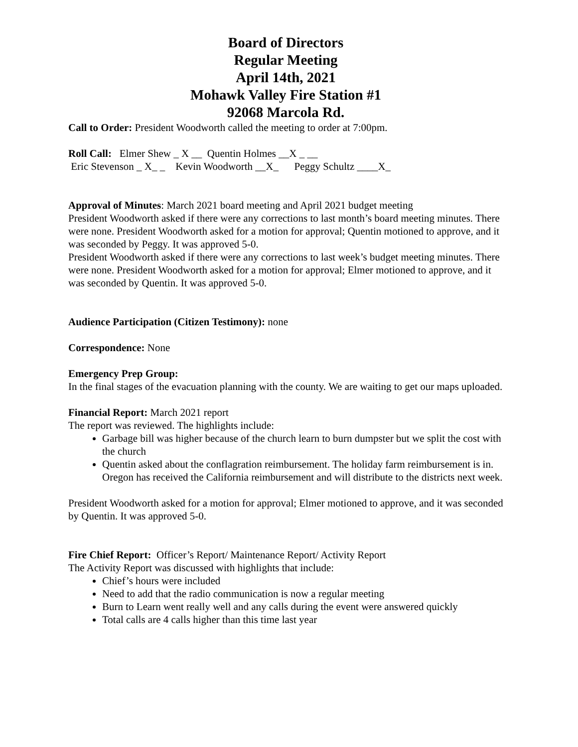Board of Directors
Regular Meeting
April 14th, 2021
Mohawk Valley Fire Station #1
92068 Marcola Rd.
Call to Order: President Woodworth called the meeting to order at 7:00pm.
Roll Call: Elmer Shew _ X __ Quentin Holmes __X _ __
Eric Stevenson _ X_ _ Kevin Woodworth __X_ Peggy Schultz ____X_
Approval of Minutes: March 2021 board meeting and April 2021 budget meeting
President Woodworth asked if there were any corrections to last month’s board meeting minutes. There were none. President Woodworth asked for a motion for approval; Quentin motioned to approve, and it was seconded by Peggy. It was approved 5-0.
President Woodworth asked if there were any corrections to last week’s budget meeting minutes. There were none. President Woodworth asked for a motion for approval; Elmer motioned to approve, and it was seconded by Quentin. It was approved 5-0.
Audience Participation (Citizen Testimony): none
Correspondence: None
Emergency Prep Group:
In the final stages of the evacuation planning with the county. We are waiting to get our maps uploaded.
Financial Report: March 2021 report
The report was reviewed. The highlights include:
Garbage bill was higher because of the church learn to burn dumpster but we split the cost with the church
Quentin asked about the conflagration reimbursement. The holiday farm reimbursement is in. Oregon has received the California reimbursement and will distribute to the districts next week.
President Woodworth asked for a motion for approval; Elmer motioned to approve, and it was seconded by Quentin. It was approved 5-0.
Fire Chief Report: Officer’s Report/ Maintenance Report/ Activity Report
The Activity Report was discussed with highlights that include:
Chief’s hours were included
Need to add that the radio communication is now a regular meeting
Burn to Learn went really well and any calls during the event were answered quickly
Total calls are 4 calls higher than this time last year